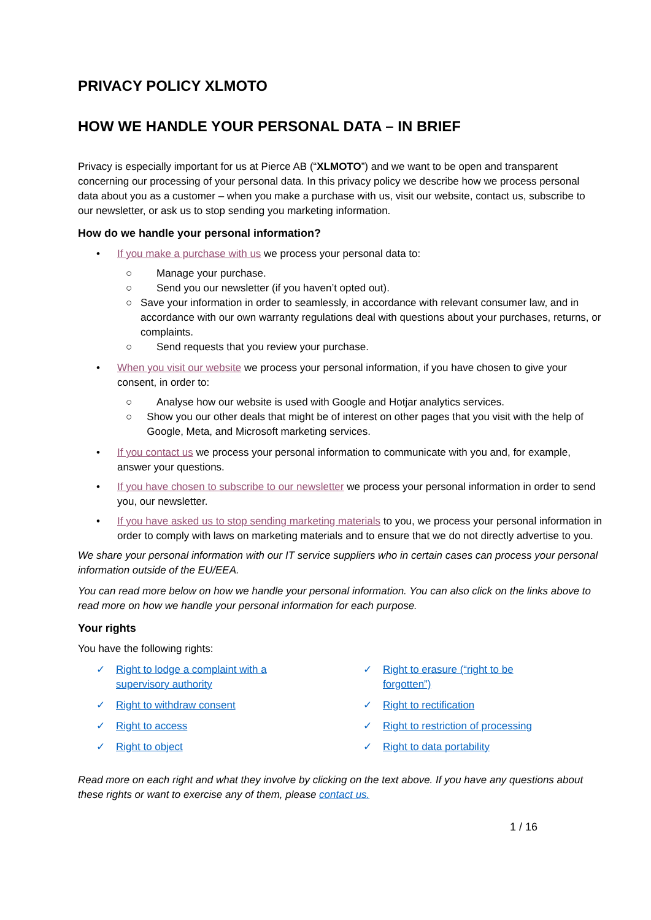PRIVACY POLICY XLMOTO
HOW WE HANDLE YOUR PERSONAL DATA – IN BRIEF
Privacy is especially important for us at Pierce AB (“XLMOTO”) and we want to be open and transparent concerning our processing of your personal data. In this privacy policy we describe how we process personal data about you as a customer – when you make a purchase with us, visit our website, contact us, subscribe to our newsletter, or ask us to stop sending you marketing information.
How do we handle your personal information?
• If you make a purchase with us we process your personal data to:
○ Manage your purchase.
○ Send you our newsletter (if you haven’t opted out).
○ Save your information in order to seamlessly, in accordance with relevant consumer law, and in accordance with our own warranty regulations deal with questions about your purchases, returns, or complaints.
○ Send requests that you review your purchase.
• When you visit our website we process your personal information, if you have chosen to give your consent, in order to:
○ Analyse how our website is used with Google and Hotjar analytics services.
○ Show you our other deals that might be of interest on other pages that you visit with the help of Google, Meta, and Microsoft marketing services.
• If you contact us we process your personal information to communicate with you and, for example, answer your questions.
• If you have chosen to subscribe to our newsletter we process your personal information in order to send you, our newsletter.
• If you have asked us to stop sending marketing materials to you, we process your personal information in order to comply with laws on marketing materials and to ensure that we do not directly advertise to you.
We share your personal information with our IT service suppliers who in certain cases can process your personal information outside of the EU/EEA.
You can read more below on how we handle your personal information. You can also click on the links above to read more on how we handle your personal information for each purpose.
Your rights
You have the following rights:
✓ Right to lodge a complaint with a
supervisory authority
✓ Right to erasure (“right to be
forgotten”)
✓ Right to withdraw consent
✓ Right to rectification
✓ Right to access
✓ Right to restriction of processing
✓ Right to object
✓ Right to data portability
Read more on each right and what they involve by clicking on the text above. If you have any questions about these rights or want to exercise any of them, please contact us.
1 / 16